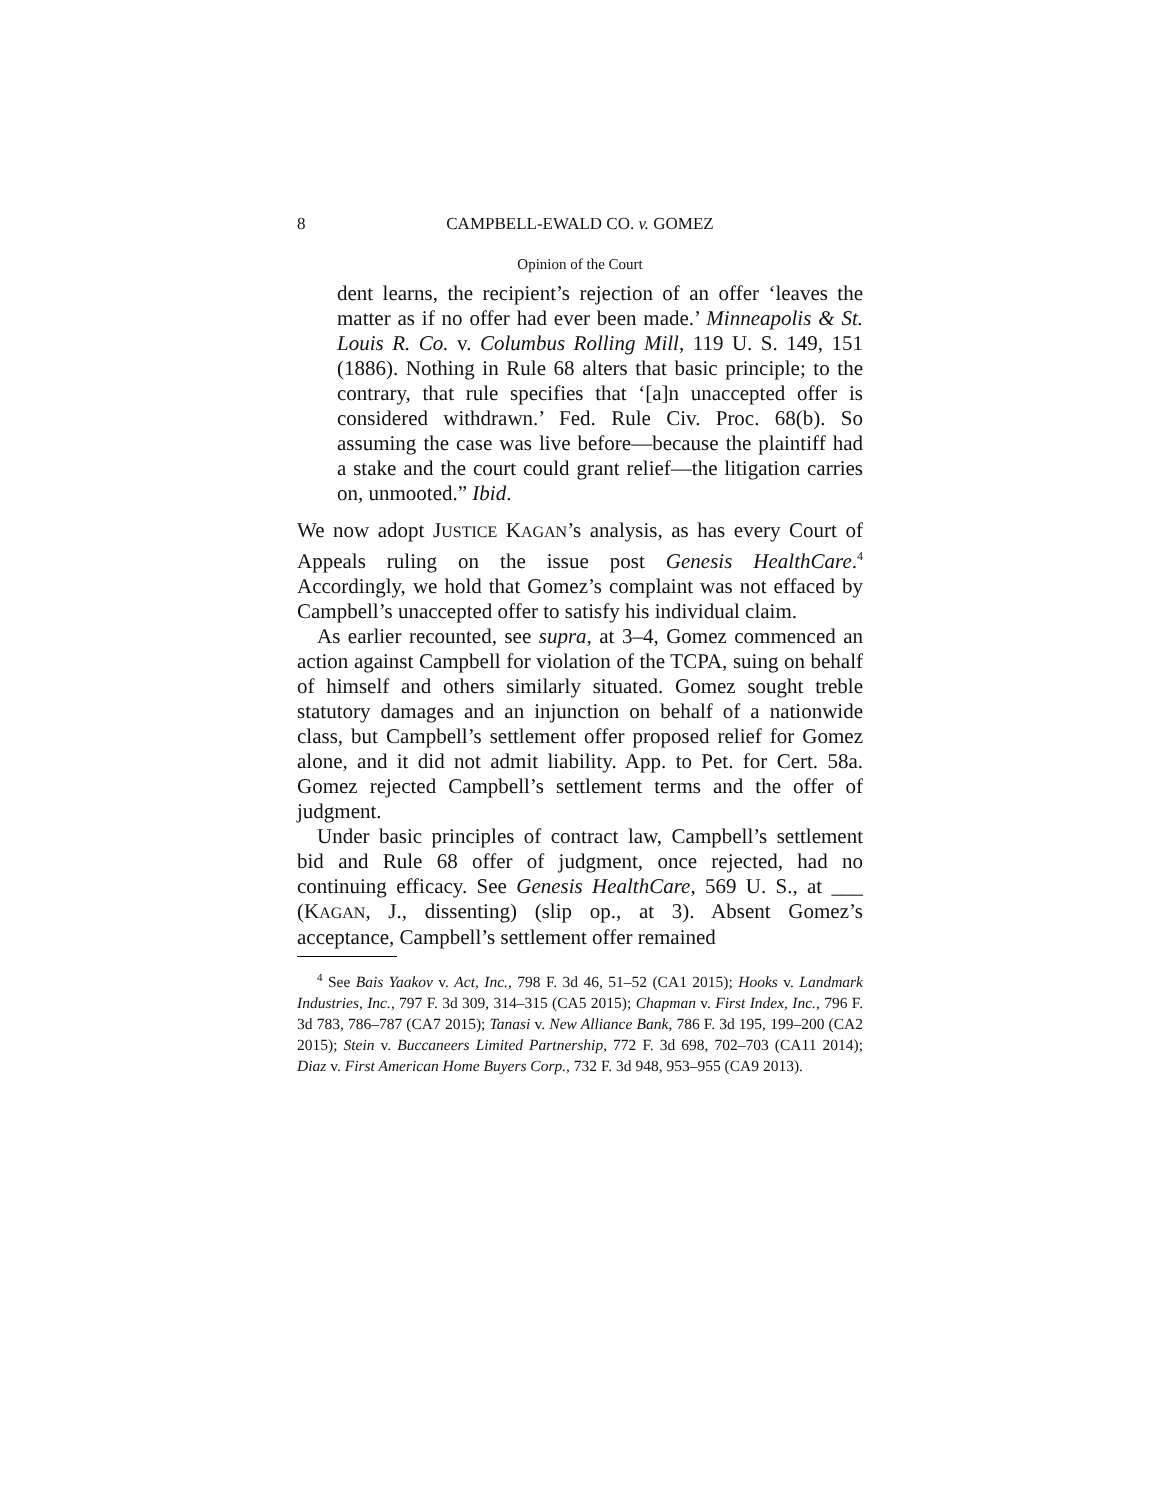8 CAMPBELL-EWALD CO. v. GOMEZ
Opinion of the Court
dent learns, the recipient’s rejection of an offer ‘leaves the matter as if no offer had ever been made.’ Minneapolis & St. Louis R. Co. v. Columbus Rolling Mill, 119 U. S. 149, 151 (1886). Nothing in Rule 68 alters that basic principle; to the contrary, that rule specifies that ‘[a]n unaccepted offer is considered withdrawn.’ Fed. Rule Civ. Proc. 68(b). So assuming the case was live before—because the plaintiff had a stake and the court could grant relief—the litigation carries on, unmooted.” Ibid.
We now adopt JUSTICE KAGAN’s analysis, as has every Court of Appeals ruling on the issue post Genesis HealthCare.<sup>4</sup> Accordingly, we hold that Gomez’s complaint was not effaced by Campbell’s unaccepted offer to satisfy his individual claim.
As earlier recounted, see supra, at 3–4, Gomez commenced an action against Campbell for violation of the TCPA, suing on behalf of himself and others similarly situated. Gomez sought treble statutory damages and an injunction on behalf of a nationwide class, but Campbell’s settlement offer proposed relief for Gomez alone, and it did not admit liability. App. to Pet. for Cert. 58a. Gomez rejected Campbell’s settlement terms and the offer of judgment.
Under basic principles of contract law, Campbell’s settlement bid and Rule 68 offer of judgment, once rejected, had no continuing efficacy. See Genesis HealthCare, 569 U. S., at ___ (KAGAN, J., dissenting) (slip op., at 3). Absent Gomez’s acceptance, Campbell’s settlement offer remained
<sup>4</sup> See Bais Yaakov v. Act, Inc., 798 F. 3d 46, 51–52 (CA1 2015); Hooks v. Landmark Industries, Inc., 797 F. 3d 309, 314–315 (CA5 2015); Chapman v. First Index, Inc., 796 F. 3d 783, 786–787 (CA7 2015); Tanasi v. New Alliance Bank, 786 F. 3d 195, 199–200 (CA2 2015); Stein v. Buccaneers Limited Partnership, 772 F. 3d 698, 702–703 (CA11 2014); Diaz v. First American Home Buyers Corp., 732 F. 3d 948, 953–955 (CA9 2013).